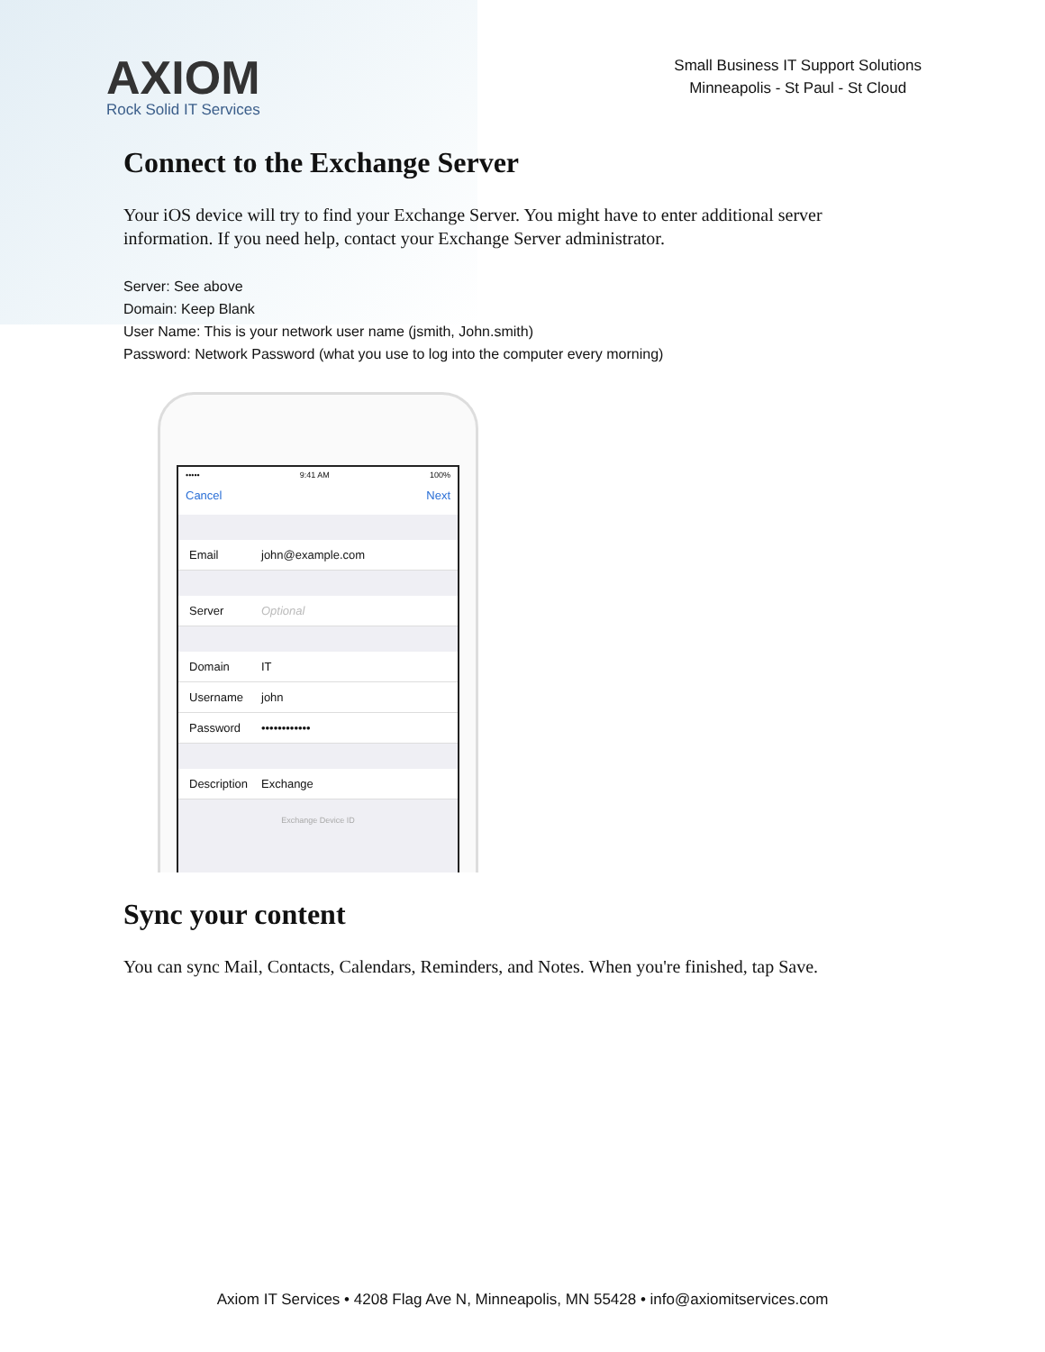AXIOM
Rock Solid IT Services
Small Business IT Support Solutions
Minneapolis - St Paul - St Cloud
Connect to the Exchange Server
Your iOS device will try to find your Exchange Server. You might have to enter additional server information. If you need help, contact your Exchange Server administrator.
Server: See above
Domain: Keep Blank
User Name: This is your network user name (jsmith, John.smith)
Password: Network Password (what you use to log into the computer every morning)
••••• 9:41 AM 100%
Cancel Next
Email john@example.com
Server Optional
Domain IT
Username john
Password ••••••••••••
Description Exchange
Exchange Device ID
Sync your content
You can sync Mail, Contacts, Calendars, Reminders, and Notes. When you're finished, tap Save.
Axiom IT Services • 4208 Flag Ave N, Minneapolis, MN 55428 • info@axiomitservices.com